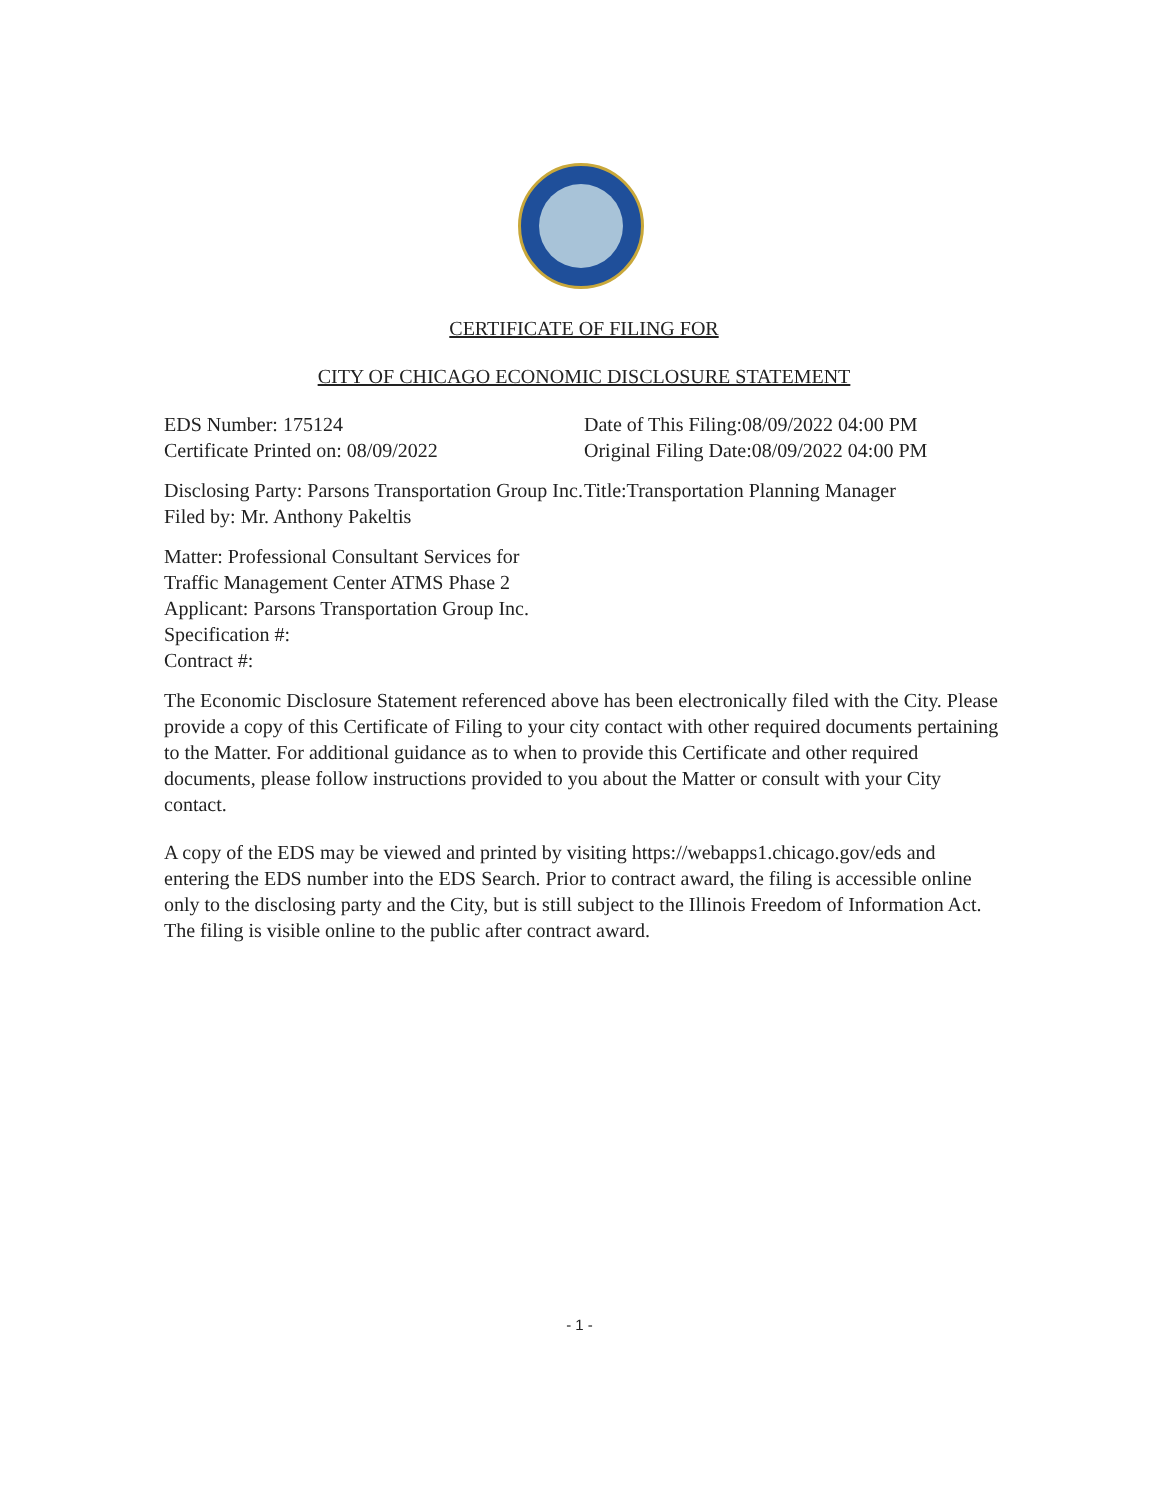CERTIFICATE OF FILING FOR
CITY OF CHICAGO ECONOMIC DISCLOSURE STATEMENT
EDS Number: 175124
Certificate Printed on: 08/09/2022
Date of This Filing:08/09/2022 04:00 PM
Original Filing Date:08/09/2022 04:00 PM
Disclosing Party: Parsons Transportation Group Inc.
Filed by: Mr. Anthony Pakeltis
Title:Transportation Planning Manager
Matter: Professional Consultant Services for
Traffic Management Center ATMS Phase 2
Applicant: Parsons Transportation Group Inc.
Specification #:
Contract #:
The Economic Disclosure Statement referenced above has been electronically filed with the City. Please provide a copy of this Certificate of Filing to your city contact with other required documents pertaining to the Matter. For additional guidance as to when to provide this Certificate and other required documents, please follow instructions provided to you about the Matter or consult with your City contact.
A copy of the EDS may be viewed and printed by visiting https://webapps1.chicago.gov/eds and entering the EDS number into the EDS Search. Prior to contract award, the filing is accessible online only to the disclosing party and the City, but is still subject to the Illinois Freedom of Information Act. The filing is visible online to the public after contract award.
- 1 -